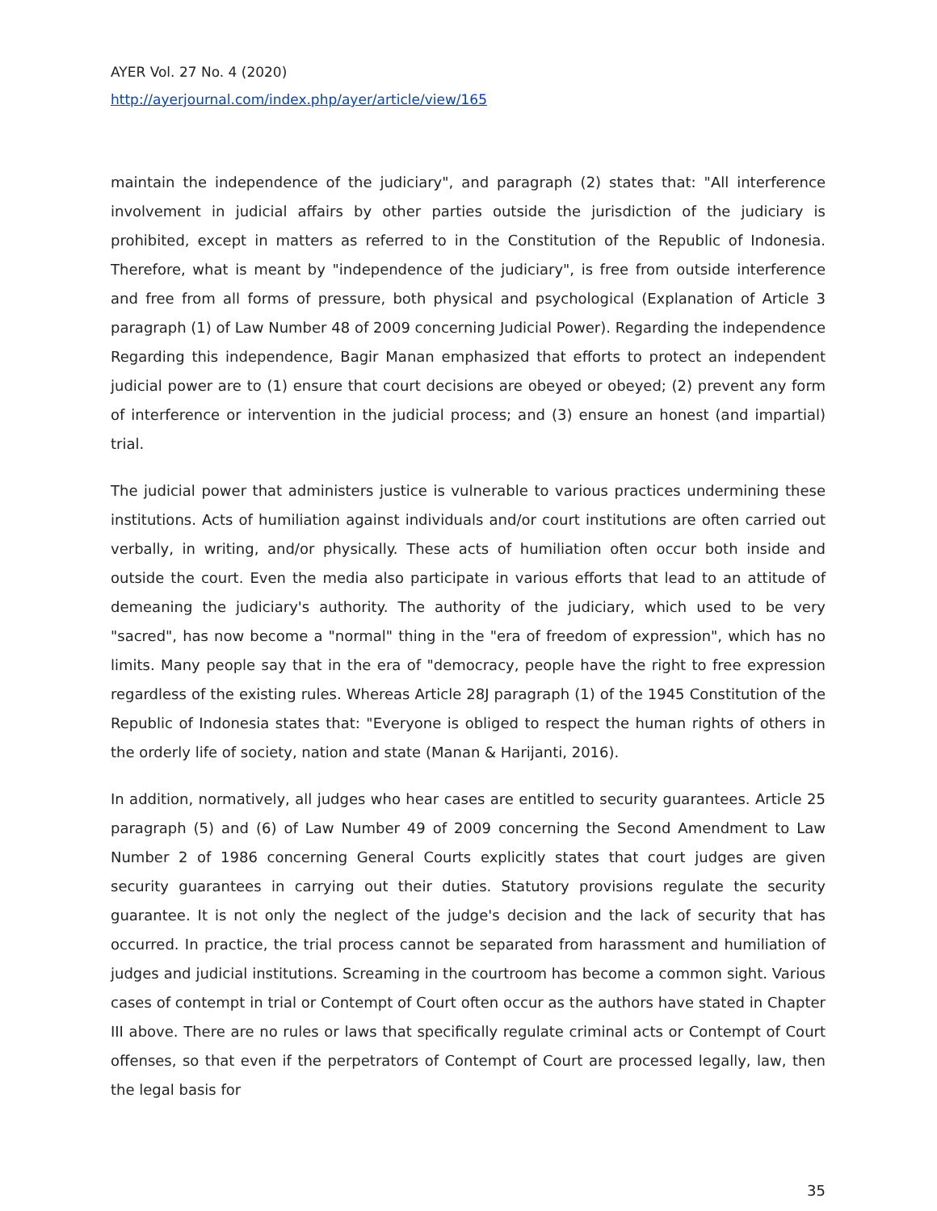AYER Vol. 27 No. 4 (2020)
http://ayerjournal.com/index.php/ayer/article/view/165
maintain the independence of the judiciary", and paragraph (2) states that: "All interference involvement in judicial affairs by other parties outside the jurisdiction of the judiciary is prohibited, except in matters as referred to in the Constitution of the Republic of Indonesia. Therefore, what is meant by "independence of the judiciary", is free from outside interference and free from all forms of pressure, both physical and psychological (Explanation of Article 3 paragraph (1) of Law Number 48 of 2009 concerning Judicial Power). Regarding the independence Regarding this independence, Bagir Manan emphasized that efforts to protect an independent judicial power are to (1) ensure that court decisions are obeyed or obeyed; (2) prevent any form of interference or intervention in the judicial process; and (3) ensure an honest (and impartial) trial.
The judicial power that administers justice is vulnerable to various practices undermining these institutions. Acts of humiliation against individuals and/or court institutions are often carried out verbally, in writing, and/or physically. These acts of humiliation often occur both inside and outside the court. Even the media also participate in various efforts that lead to an attitude of demeaning the judiciary's authority. The authority of the judiciary, which used to be very "sacred", has now become a "normal" thing in the "era of freedom of expression", which has no limits. Many people say that in the era of "democracy, people have the right to free expression regardless of the existing rules. Whereas Article 28J paragraph (1) of the 1945 Constitution of the Republic of Indonesia states that: "Everyone is obliged to respect the human rights of others in the orderly life of society, nation and state (Manan & Harijanti, 2016).
In addition, normatively, all judges who hear cases are entitled to security guarantees. Article 25 paragraph (5) and (6) of Law Number 49 of 2009 concerning the Second Amendment to Law Number 2 of 1986 concerning General Courts explicitly states that court judges are given security guarantees in carrying out their duties. Statutory provisions regulate the security guarantee. It is not only the neglect of the judge's decision and the lack of security that has occurred. In practice, the trial process cannot be separated from harassment and humiliation of judges and judicial institutions. Screaming in the courtroom has become a common sight. Various cases of contempt in trial or Contempt of Court often occur as the authors have stated in Chapter III above. There are no rules or laws that specifically regulate criminal acts or Contempt of Court offenses, so that even if the perpetrators of Contempt of Court are processed legally, law, then the legal basis for
35